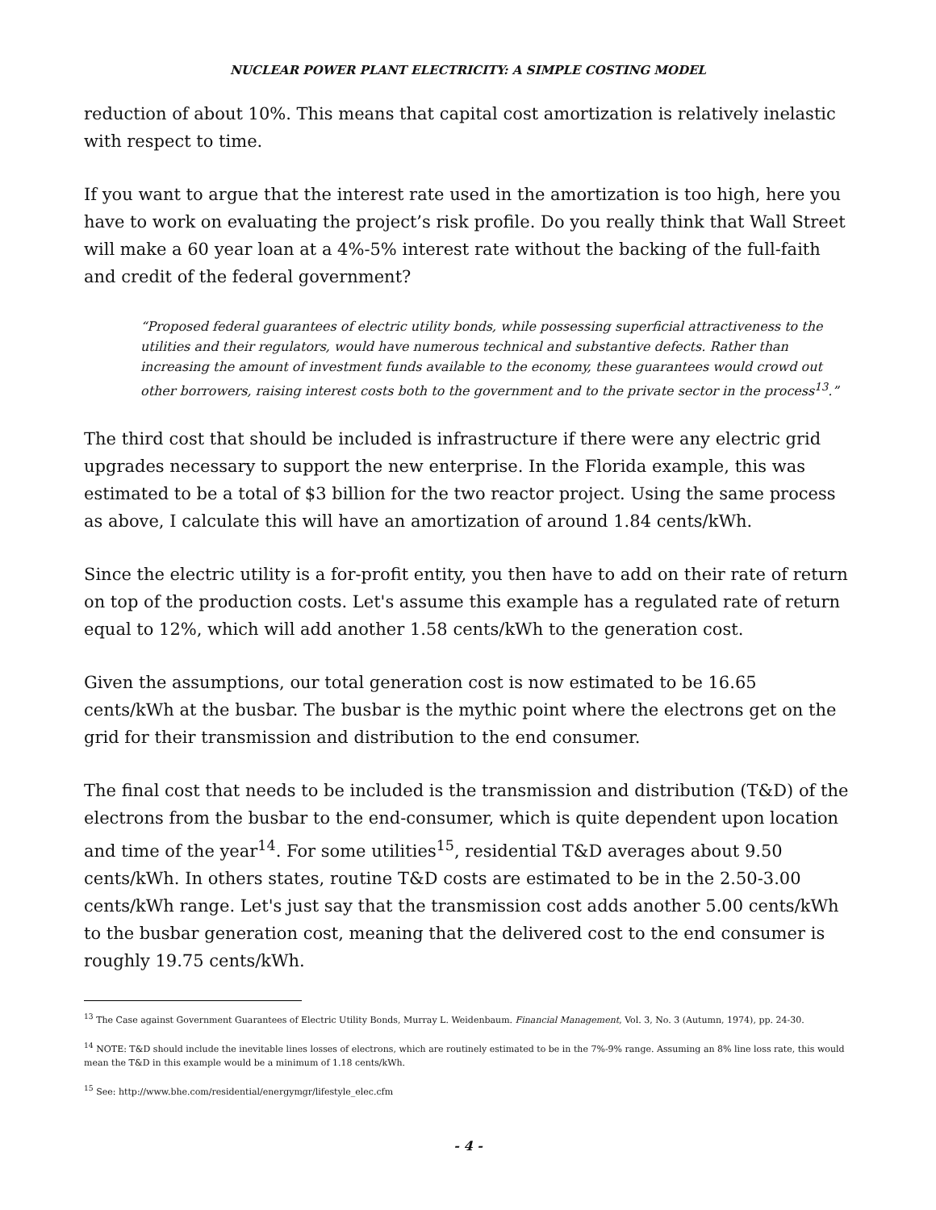NUCLEAR POWER PLANT ELECTRICITY: A SIMPLE COSTING MODEL
reduction of about 10%. This means that capital cost amortization is relatively inelastic with respect to time.
If you want to argue that the interest rate used in the amortization is too high, here you have to work on evaluating the project’s risk profile. Do you really think that Wall Street will make a 60 year loan at a 4%-5% interest rate without the backing of the full-faith and credit of the federal government?
“Proposed federal guarantees of electric utility bonds, while possessing superficial attractiveness to the utilities and their regulators, would have numerous technical and substantive defects. Rather than increasing the amount of investment funds available to the economy, these guarantees would crowd out other borrowers, raising interest costs both to the government and to the private sector in the process<sup>13</sup>.”
The third cost that should be included is infrastructure if there were any electric grid upgrades necessary to support the new enterprise. In the Florida example, this was estimated to be a total of $3 billion for the two reactor project. Using the same process as above, I calculate this will have an amortization of around 1.84 cents/kWh.
Since the electric utility is a for-profit entity, you then have to add on their rate of return on top of the production costs. Let's assume this example has a regulated rate of return equal to 12%, which will add another 1.58 cents/kWh to the generation cost.
Given the assumptions, our total generation cost is now estimated to be 16.65 cents/kWh at the busbar. The busbar is the mythic point where the electrons get on the grid for their transmission and distribution to the end consumer.
The final cost that needs to be included is the transmission and distribution (T&D) of the electrons from the busbar to the end-consumer, which is quite dependent upon location and time of the year<sup>14</sup>. For some utilities<sup>15</sup>, residential T&D averages about 9.50 cents/kWh. In others states, routine T&D costs are estimated to be in the 2.50-3.00 cents/kWh range. Let's just say that the transmission cost adds another 5.00 cents/kWh to the busbar generation cost, meaning that the delivered cost to the end consumer is roughly 19.75 cents/kWh.
<sup>13</sup> The Case against Government Guarantees of Electric Utility Bonds, Murray L. Weidenbaum. Financial Management, Vol. 3, No. 3 (Autumn, 1974), pp. 24-30.
<sup>14</sup> NOTE: T&D should include the inevitable lines losses of electrons, which are routinely estimated to be in the 7%-9% range. Assuming an 8% line loss rate, this would mean the T&D in this example would be a minimum of 1.18 cents/kWh.
<sup>15</sup> See: http://www.bhe.com/residential/energymgr/lifestyle_elec.cfm
- 4 -